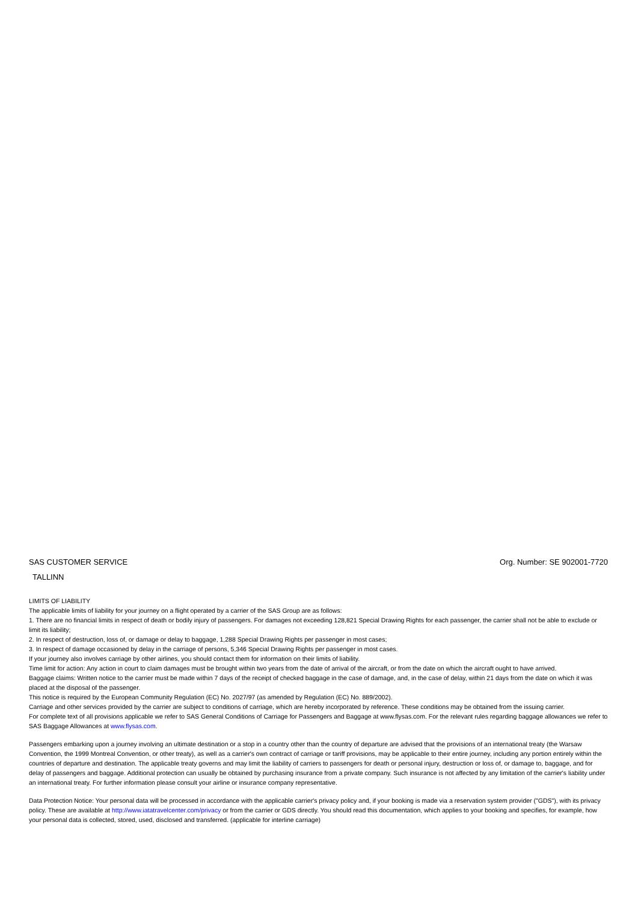SAS CUSTOMER SERVICE Org. Number: SE 902001-7720
TALLINN
LIMITS OF LIABILITY
The applicable limits of liability for your journey on a flight operated by a carrier of the SAS Group are as follows:
1. There are no financial limits in respect of death or bodily injury of passengers. For damages not exceeding 128,821 Special Drawing Rights for each passenger, the carrier shall not be able to exclude or limit its liability;
2. In respect of destruction, loss of, or damage or delay to baggage, 1,288 Special Drawing Rights per passenger in most cases;
3. In respect of damage occasioned by delay in the carriage of persons, 5,346 Special Drawing Rights per passenger in most cases.
If your journey also involves carriage by other airlines, you should contact them for information on their limits of liability.
Time limit for action: Any action in court to claim damages must be brought within two years from the date of arrival of the aircraft, or from the date on which the aircraft ought to have arrived.
Baggage claims: Written notice to the carrier must be made within 7 days of the receipt of checked baggage in the case of damage, and, in the case of delay, within 21 days from the date on which it was placed at the disposal of the passenger.
This notice is required by the European Community Regulation (EC) No. 2027/97 (as amended by Regulation (EC) No. 889/2002).
Carriage and other services provided by the carrier are subject to conditions of carriage, which are hereby incorporated by reference. These conditions may be obtained from the issuing carrier.
For complete text of all provisions applicable we refer to SAS General Conditions of Carriage for Passengers and Baggage at www.flysas.com. For the relevant rules regarding baggage allowances we refer to SAS Baggage Allowances at www.flysas.com.
Passengers embarking upon a journey involving an ultimate destination or a stop in a country other than the country of departure are advised that the provisions of an international treaty (the Warsaw Convention, the 1999 Montreal Convention, or other treaty), as well as a carrier's own contract of carriage or tariff provisions, may be applicable to their entire journey, including any portion entirely within the countries of departure and destination. The applicable treaty governs and may limit the liability of carriers to passengers for death or personal injury, destruction or loss of, or damage to, baggage, and for delay of passengers and baggage. Additional protection can usually be obtained by purchasing insurance from a private company. Such insurance is not affected by any limitation of the carrier's liability under an international treaty. For further information please consult your airline or insurance company representative.
Data Protection Notice: Your personal data will be processed in accordance with the applicable carrier's privacy policy and, if your booking is made via a reservation system provider ("GDS"), with its privacy policy. These are available at http://www.iatatravelcenter.com/privacy or from the carrier or GDS directly. You should read this documentation, which applies to your booking and specifies, for example, how your personal data is collected, stored, used, disclosed and transferred. (applicable for interline carriage)